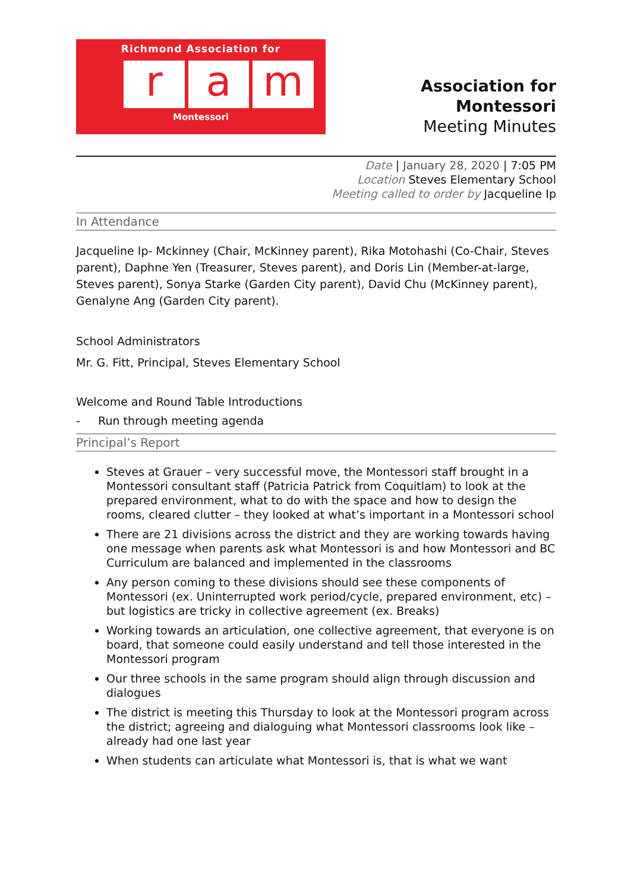Richmond Association for
r a m
Montessori
Association for Montessori
Meeting Minutes
Date | January 28, 2020 | 7:05 PM
Location Steves Elementary School
Meeting called to order by Jacqueline Ip
In Attendance
Jacqueline Ip- Mckinney (Chair, McKinney parent), Rika Motohashi (Co-Chair, Steves parent), Daphne Yen (Treasurer, Steves parent), and Doris Lin (Member-at-large, Steves parent), Sonya Starke (Garden City parent), David Chu (McKinney parent), Genalyne Ang (Garden City parent).
School Administrators
Mr. G. Fitt, Principal, Steves Elementary School
Welcome and Round Table Introductions
- Run through meeting agenda
Principal’s Report
Steves at Grauer – very successful move, the Montessori staff brought in a Montessori consultant staff (Patricia Patrick from Coquitlam) to look at the prepared environment, what to do with the space and how to design the rooms, cleared clutter – they looked at what’s important in a Montessori school
There are 21 divisions across the district and they are working towards having one message when parents ask what Montessori is and how Montessori and BC Curriculum are balanced and implemented in the classrooms
Any person coming to these divisions should see these components of Montessori (ex. Uninterrupted work period/cycle, prepared environment, etc) – but logistics are tricky in collective agreement (ex. Breaks)
Working towards an articulation, one collective agreement, that everyone is on board, that someone could easily understand and tell those interested in the Montessori program
Our three schools in the same program should align through discussion and dialogues
The district is meeting this Thursday to look at the Montessori program across the district; agreeing and dialoguing what Montessori classrooms look like – already had one last year
When students can articulate what Montessori is, that is what we want